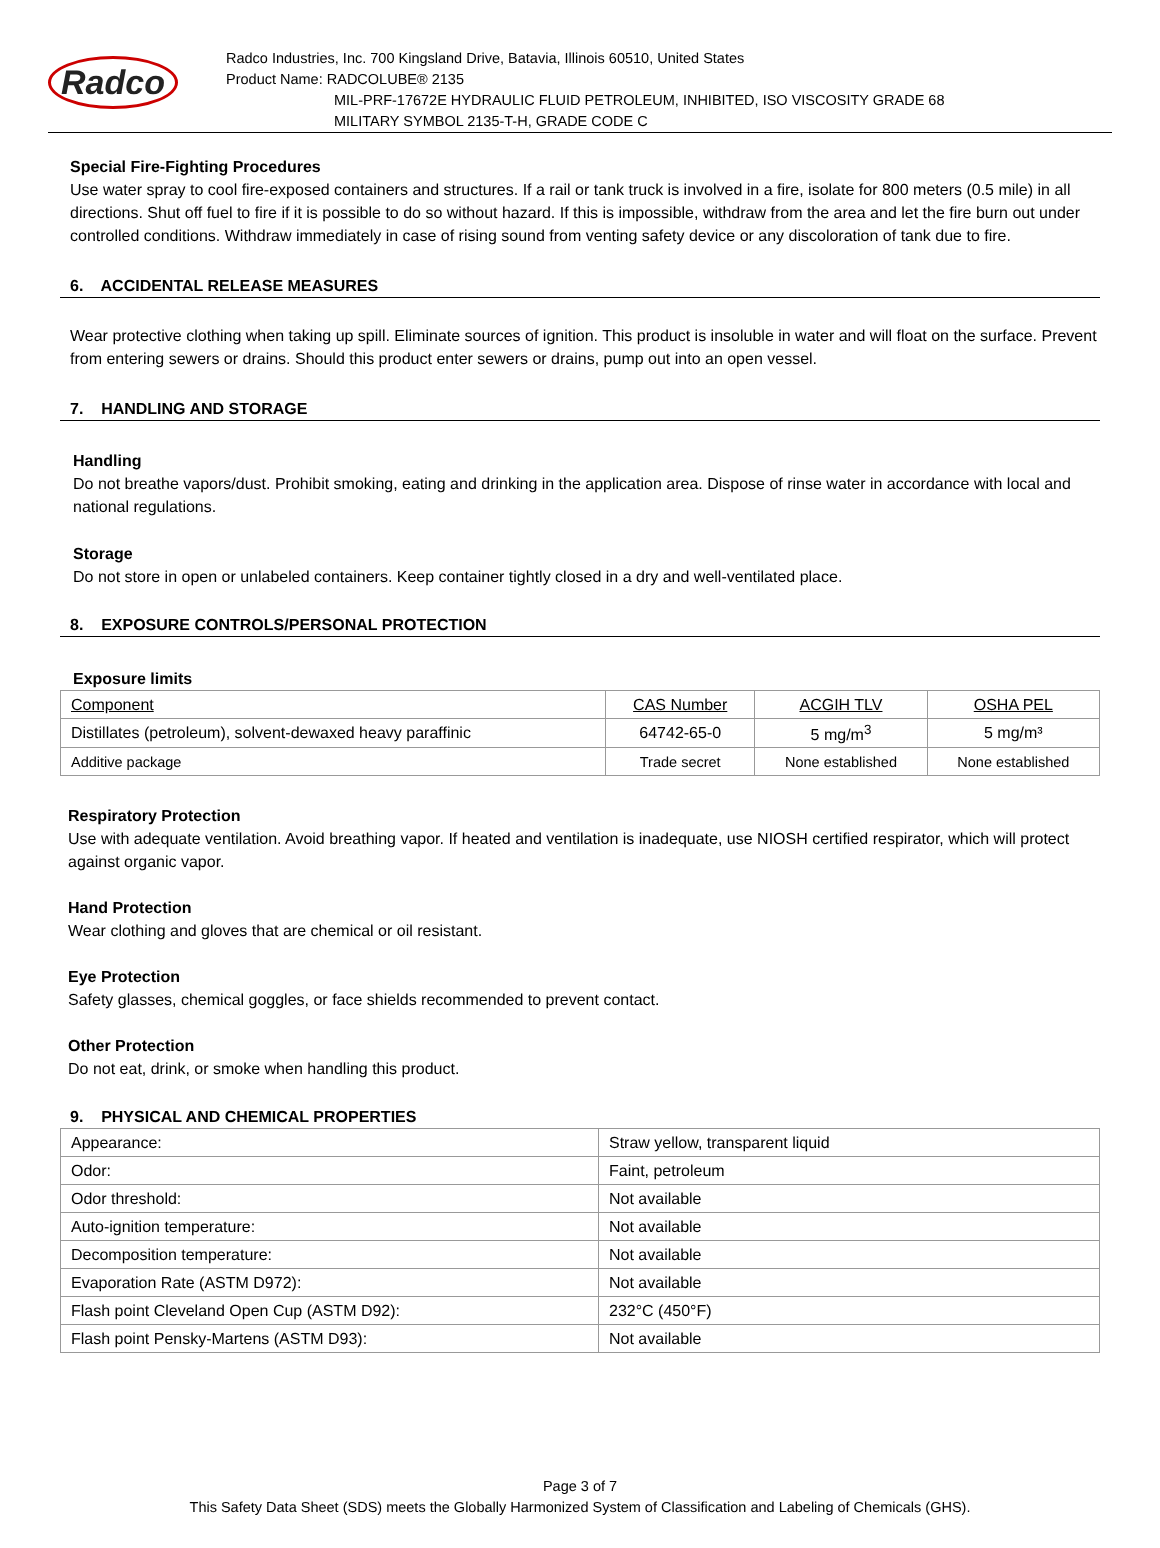Radco
Radco Industries, Inc. 700 Kingsland Drive, Batavia, Illinois 60510, United States
Product Name: RADCOLUBE® 2135
MIL-PRF-17672E HYDRAULIC FLUID PETROLEUM, INHIBITED, ISO VISCOSITY GRADE 68
MILITARY SYMBOL 2135-T-H, GRADE CODE C
Special Fire-Fighting Procedures
Use water spray to cool fire-exposed containers and structures. If a rail or tank truck is involved in a fire, isolate for 800 meters (0.5 mile) in all directions. Shut off fuel to fire if it is possible to do so without hazard. If this is impossible, withdraw from the area and let the fire burn out under controlled conditions. Withdraw immediately in case of rising sound from venting safety device or any discoloration of tank due to fire.
6. ACCIDENTAL RELEASE MEASURES
Wear protective clothing when taking up spill. Eliminate sources of ignition. This product is insoluble in water and will float on the surface. Prevent from entering sewers or drains. Should this product enter sewers or drains, pump out into an open vessel.
7. HANDLING AND STORAGE
Handling
Do not breathe vapors/dust. Prohibit smoking, eating and drinking in the application area. Dispose of rinse water in accordance with local and national regulations.
Storage
Do not store in open or unlabeled containers. Keep container tightly closed in a dry and well-ventilated place.
8. EXPOSURE CONTROLS/PERSONAL PROTECTION
Exposure limits
| Component | CAS Number | ACGIH TLV | OSHA PEL |
| Distillates (petroleum), solvent-dewaxed heavy paraffinic | 64742-65-0 | 5 mg/m<sup>3</sup> | 5 mg/m³ |
| Additive package | Trade secret | None established | None established |
Respiratory Protection
Use with adequate ventilation. Avoid breathing vapor. If heated and ventilation is inadequate, use NIOSH certified respirator, which will protect against organic vapor.
Hand Protection
Wear clothing and gloves that are chemical or oil resistant.
Eye Protection
Safety glasses, chemical goggles, or face shields recommended to prevent contact.
Other Protection
Do not eat, drink, or smoke when handling this product.
9. PHYSICAL AND CHEMICAL PROPERTIES
| Appearance: | Straw yellow, transparent liquid |
| Odor: | Faint, petroleum |
| Odor threshold: | Not available |
| Auto-ignition temperature: | Not available |
| Decomposition temperature: | Not available |
| Evaporation Rate (ASTM D972): | Not available |
| Flash point Cleveland Open Cup (ASTM D92): | 232°C (450°F) |
| Flash point Pensky-Martens (ASTM D93): | Not available |
Page 3 of 7
This Safety Data Sheet (SDS) meets the Globally Harmonized System of Classification and Labeling of Chemicals (GHS).